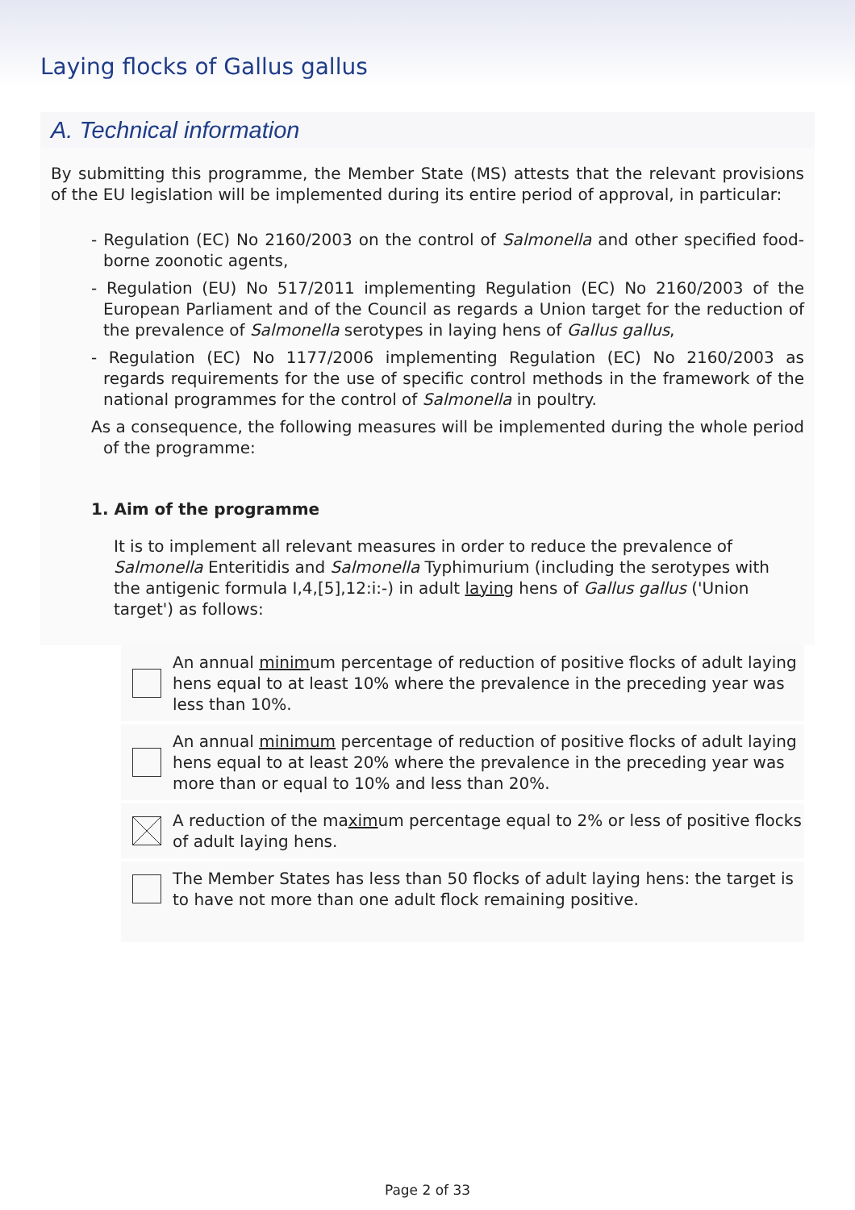Laying flocks of Gallus gallus
A. Technical information
By submitting this programme, the Member State (MS) attests that the relevant provisions of the EU legislation will be implemented during its entire period of approval, in particular:
- Regulation (EC) No 2160/2003 on the control of Salmonella and other specified food-borne zoonotic agents,
- Regulation (EU) No 517/2011 implementing Regulation (EC) No 2160/2003 of the European Parliament and of the Council as regards a Union target for the reduction of the prevalence of Salmonella serotypes in laying hens of Gallus gallus,
- Regulation (EC) No 1177/2006 implementing Regulation (EC) No 2160/2003 as regards requirements for the use of specific control methods in the framework of the national programmes for the control of Salmonella in poultry.
As a consequence, the following measures will be implemented during the whole period of the programme:
1. Aim of the programme
It is to implement all relevant measures in order to reduce the prevalence of Salmonella Enteritidis and Salmonella Typhimurium (including the serotypes with the antigenic formula I,4,[5],12:i:-) in adult laying hens of Gallus gallus ('Union target') as follows:
An annual minimum percentage of reduction of positive flocks of adult laying hens equal to at least 10% where the prevalence in the preceding year was less than 10%.
An annual minimum percentage of reduction of positive flocks of adult laying hens equal to at least 20% where the prevalence in the preceding year was more than or equal to 10% and less than 20%.
A reduction of the maximum percentage equal to 2% or less of positive flocks of adult laying hens.
The Member States has less than 50 flocks of adult laying hens: the target is to have not more than one adult flock remaining positive.
Page 2 of 33